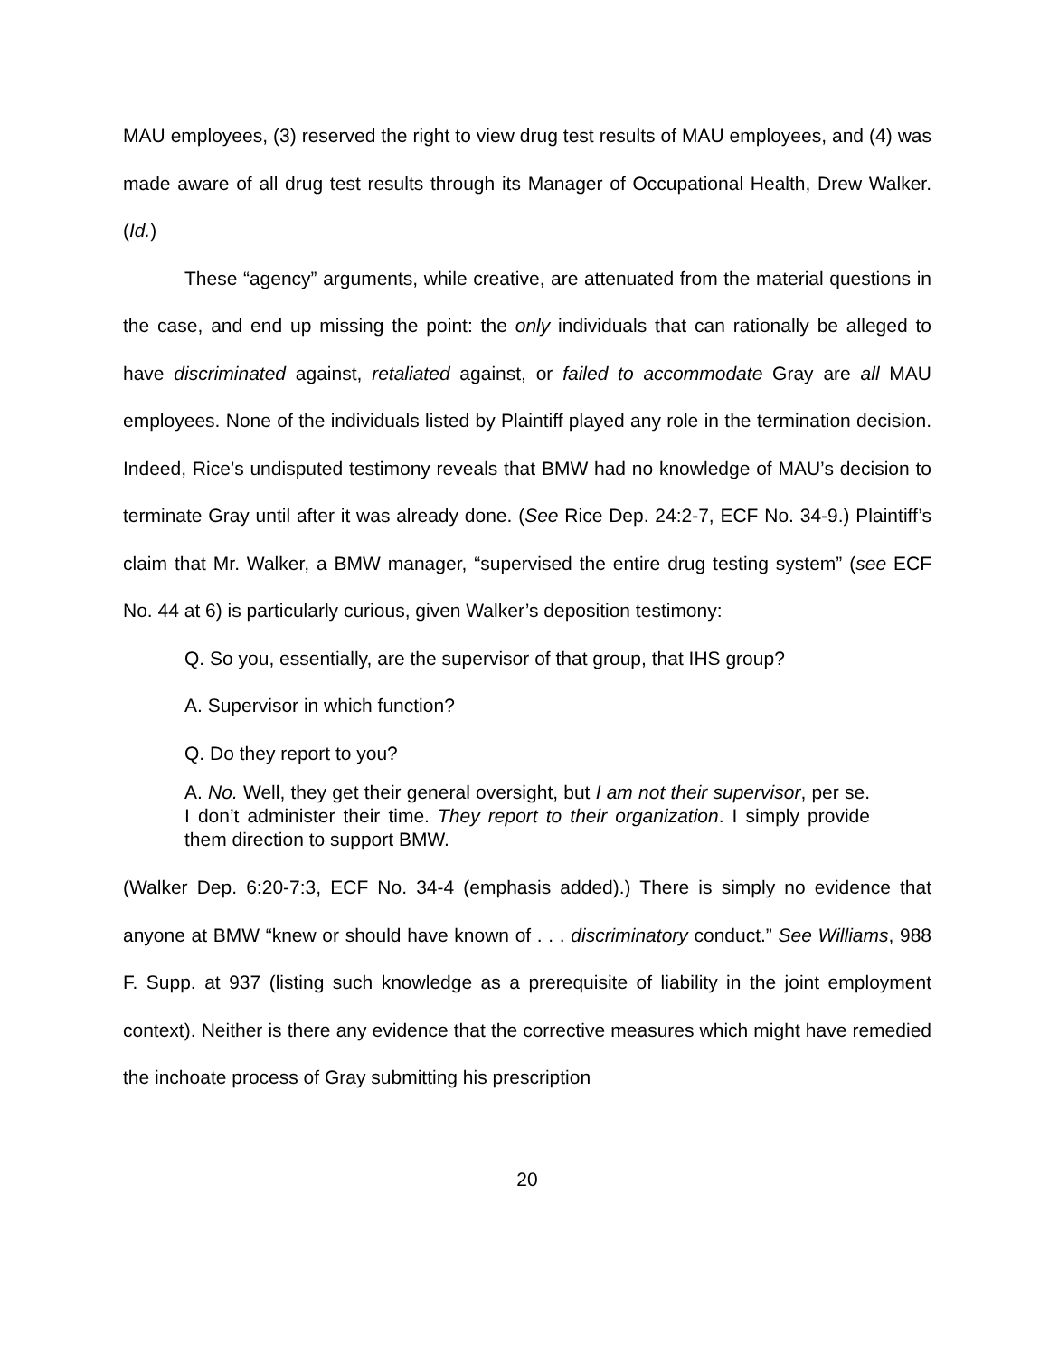MAU employees, (3) reserved the right to view drug test results of MAU employees, and (4) was made aware of all drug test results through its Manager of Occupational Health, Drew Walker. (Id.)
These “agency” arguments, while creative, are attenuated from the material questions in the case, and end up missing the point: the only individuals that can rationally be alleged to have discriminated against, retaliated against, or failed to accommodate Gray are all MAU employees. None of the individuals listed by Plaintiff played any role in the termination decision. Indeed, Rice’s undisputed testimony reveals that BMW had no knowledge of MAU’s decision to terminate Gray until after it was already done. (See Rice Dep. 24:2-7, ECF No. 34-9.) Plaintiff’s claim that Mr. Walker, a BMW manager, “supervised the entire drug testing system” (see ECF No. 44 at 6) is particularly curious, given Walker’s deposition testimony:
Q. So you, essentially, are the supervisor of that group, that IHS group?
A. Supervisor in which function?
Q. Do they report to you?
A. No. Well, they get their general oversight, but I am not their supervisor, per se. I don’t administer their time. They report to their organization. I simply provide them direction to support BMW.
(Walker Dep. 6:20-7:3, ECF No. 34-4 (emphasis added).) There is simply no evidence that anyone at BMW “knew or should have known of . . . discriminatory conduct.” See Williams, 988 F. Supp. at 937 (listing such knowledge as a prerequisite of liability in the joint employment context). Neither is there any evidence that the corrective measures which might have remedied the inchoate process of Gray submitting his prescription
20